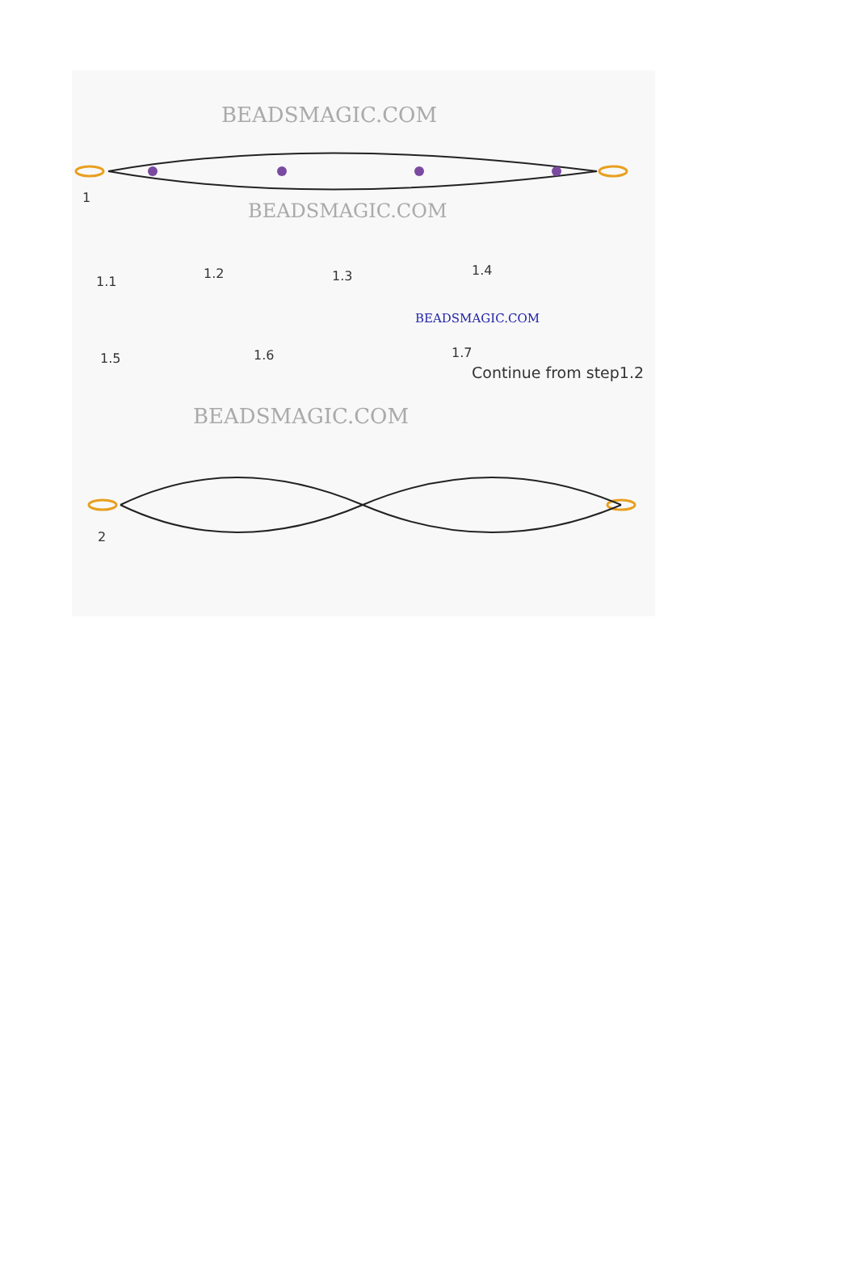BEADSMAGIC.COM
1
BEADSMAGIC.COM
1.1
1.2 1.3 1.4
1.5 1.6
BEADSMAGIC.COM
1.7
Continue from step1.2
BEADSMAGIC.COM
2